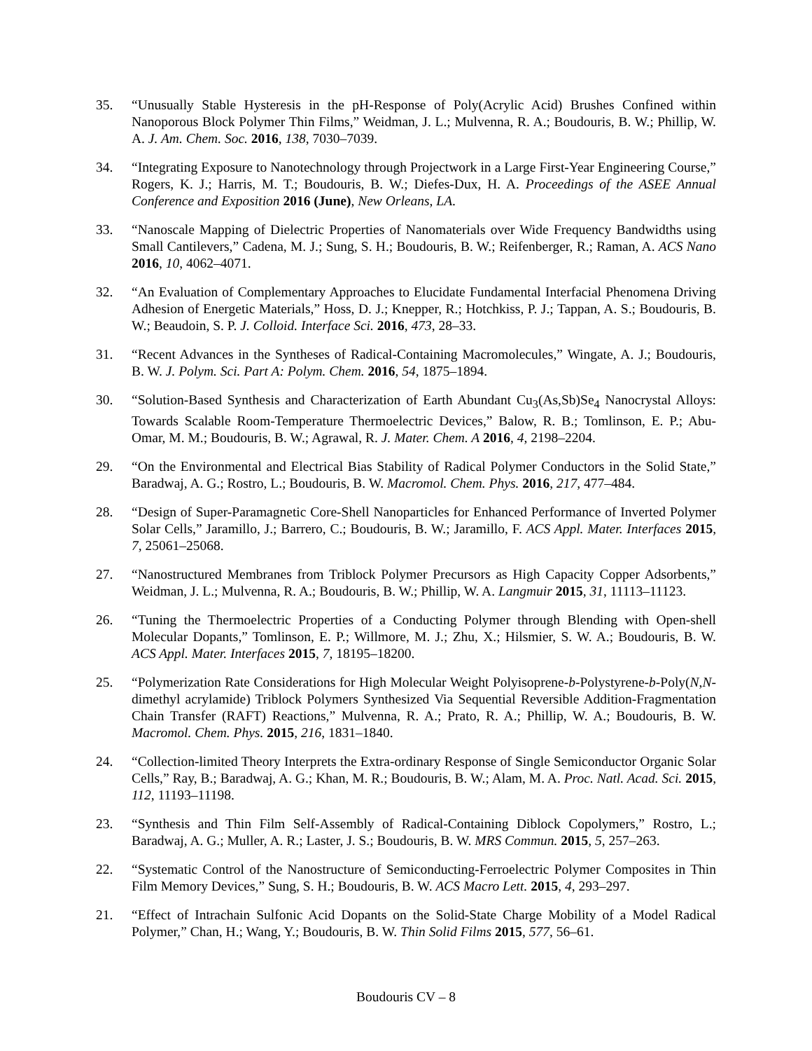35. “Unusually Stable Hysteresis in the pH-Response of Poly(Acrylic Acid) Brushes Confined within Nanoporous Block Polymer Thin Films,” Weidman, J. L.; Mulvenna, R. A.; Boudouris, B. W.; Phillip, W. A. J. Am. Chem. Soc. 2016, 138, 7030–7039.
34. “Integrating Exposure to Nanotechnology through Projectwork in a Large First-Year Engineering Course,” Rogers, K. J.; Harris, M. T.; Boudouris, B. W.; Diefes-Dux, H. A. Proceedings of the ASEE Annual Conference and Exposition 2016 (June), New Orleans, LA.
33. “Nanoscale Mapping of Dielectric Properties of Nanomaterials over Wide Frequency Bandwidths using Small Cantilevers,” Cadena, M. J.; Sung, S. H.; Boudouris, B. W.; Reifenberger, R.; Raman, A. ACS Nano 2016, 10, 4062–4071.
32. “An Evaluation of Complementary Approaches to Elucidate Fundamental Interfacial Phenomena Driving Adhesion of Energetic Materials,” Hoss, D. J.; Knepper, R.; Hotchkiss, P. J.; Tappan, A. S.; Boudouris, B. W.; Beaudoin, S. P. J. Colloid. Interface Sci. 2016, 473, 28–33.
31. “Recent Advances in the Syntheses of Radical-Containing Macromolecules,” Wingate, A. J.; Boudouris, B. W. J. Polym. Sci. Part A: Polym. Chem. 2016, 54, 1875–1894.
30. “Solution-Based Synthesis and Characterization of Earth Abundant Cu<sub>3</sub>(As,Sb)Se<sub>4</sub> Nanocrystal Alloys: Towards Scalable Room-Temperature Thermoelectric Devices,” Balow, R. B.; Tomlinson, E. P.; Abu-Omar, M. M.; Boudouris, B. W.; Agrawal, R. J. Mater. Chem. A 2016, 4, 2198–2204.
29. “On the Environmental and Electrical Bias Stability of Radical Polymer Conductors in the Solid State,” Baradwaj, A. G.; Rostro, L.; Boudouris, B. W. Macromol. Chem. Phys. 2016, 217, 477–484.
28. “Design of Super-Paramagnetic Core-Shell Nanoparticles for Enhanced Performance of Inverted Polymer Solar Cells,” Jaramillo, J.; Barrero, C.; Boudouris, B. W.; Jaramillo, F. ACS Appl. Mater. Interfaces 2015, 7, 25061–25068.
27. “Nanostructured Membranes from Triblock Polymer Precursors as High Capacity Copper Adsorbents,” Weidman, J. L.; Mulvenna, R. A.; Boudouris, B. W.; Phillip, W. A. Langmuir 2015, 31, 11113–11123.
26. “Tuning the Thermoelectric Properties of a Conducting Polymer through Blending with Open-shell Molecular Dopants,” Tomlinson, E. P.; Willmore, M. J.; Zhu, X.; Hilsmier, S. W. A.; Boudouris, B. W. ACS Appl. Mater. Interfaces 2015, 7, 18195–18200.
25. “Polymerization Rate Considerations for High Molecular Weight Polyisoprene-b-Polystyrene-b-Poly(N,N-dimethyl acrylamide) Triblock Polymers Synthesized Via Sequential Reversible Addition-Fragmentation Chain Transfer (RAFT) Reactions,” Mulvenna, R. A.; Prato, R. A.; Phillip, W. A.; Boudouris, B. W. Macromol. Chem. Phys. 2015, 216, 1831–1840.
24. “Collection-limited Theory Interprets the Extra-ordinary Response of Single Semiconductor Organic Solar Cells,” Ray, B.; Baradwaj, A. G.; Khan, M. R.; Boudouris, B. W.; Alam, M. A. Proc. Natl. Acad. Sci. 2015, 112, 11193–11198.
23. “Synthesis and Thin Film Self-Assembly of Radical-Containing Diblock Copolymers,” Rostro, L.; Baradwaj, A. G.; Muller, A. R.; Laster, J. S.; Boudouris, B. W. MRS Commun. 2015, 5, 257–263.
22. “Systematic Control of the Nanostructure of Semiconducting-Ferroelectric Polymer Composites in Thin Film Memory Devices,” Sung, S. H.; Boudouris, B. W. ACS Macro Lett. 2015, 4, 293–297.
21. “Effect of Intrachain Sulfonic Acid Dopants on the Solid-State Charge Mobility of a Model Radical Polymer,” Chan, H.; Wang, Y.; Boudouris, B. W. Thin Solid Films 2015, 577, 56–61.
Boudouris CV – 8